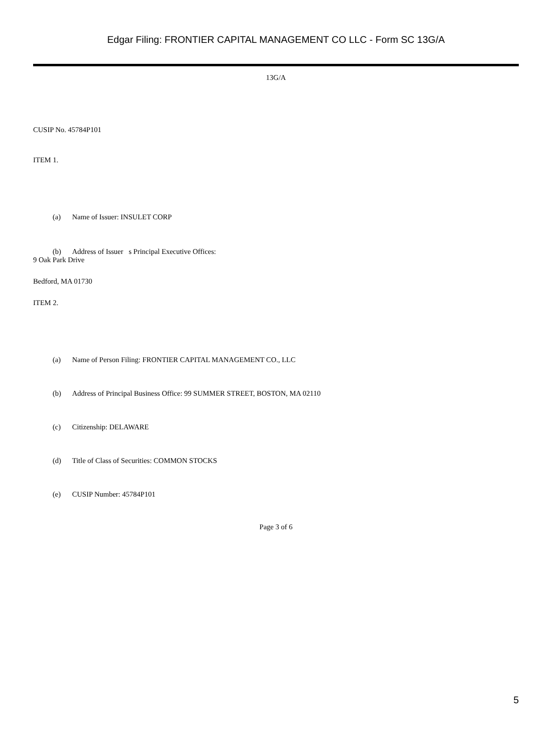Edgar Filing: FRONTIER CAPITAL MANAGEMENT CO LLC - Form SC 13G/A
13G/A
CUSIP No. 45784P101
ITEM 1.
(a) Name of Issuer: INSULET CORP
(b) Address of Issuer s Principal Executive Offices:
9 Oak Park Drive
Bedford, MA 01730
ITEM 2.
(a) Name of Person Filing: FRONTIER CAPITAL MANAGEMENT CO., LLC
(b) Address of Principal Business Office: 99 SUMMER STREET, BOSTON, MA 02110
(c) Citizenship: DELAWARE
(d) Title of Class of Securities: COMMON STOCKS
(e) CUSIP Number: 45784P101
Page 3 of 6
5